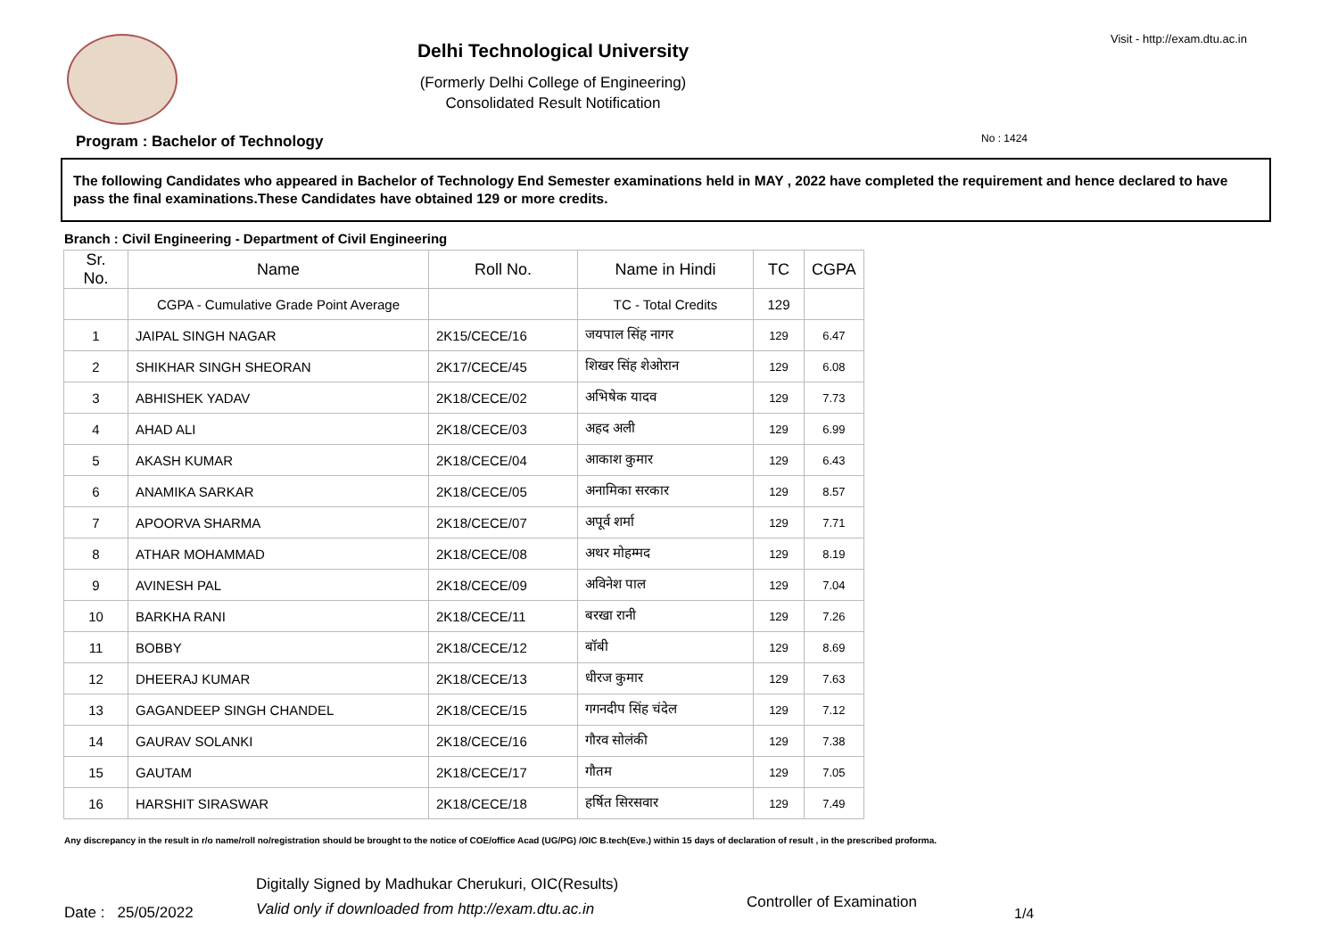Visit - http://exam.dtu.ac.in
Delhi Technological University
(Formerly Delhi College of Engineering)
Consolidated Result Notification
No : 1424
Program : Bachelor of Technology
The following Candidates who appeared in Bachelor of Technology End Semester examinations held in MAY , 2022 have completed the requirement and hence declared to have pass the final examinations.These Candidates have obtained 129 or more credits.
Branch : Civil Engineering - Department of Civil Engineering
| Sr. No. | Name | Roll No. | Name in Hindi | TC | CGPA |
| --- | --- | --- | --- | --- | --- |
| | CGPA - Cumulative Grade Point Average | | TC - Total Credits | 129 | |
| 1 | JAIPAL SINGH NAGAR | 2K15/CECE/16 | जयपाल सिंह नागर | 129 | 6.47 |
| 2 | SHIKHAR SINGH SHEORAN | 2K17/CECE/45 | शिखर सिंह शेओरान | 129 | 6.08 |
| 3 | ABHISHEK YADAV | 2K18/CECE/02 | अभिषेक यादव | 129 | 7.73 |
| 4 | AHAD ALI | 2K18/CECE/03 | अहद अली | 129 | 6.99 |
| 5 | AKASH KUMAR | 2K18/CECE/04 | आकाश कुमार | 129 | 6.43 |
| 6 | ANAMIKA SARKAR | 2K18/CECE/05 | अनामिका सरकार | 129 | 8.57 |
| 7 | APOORVA SHARMA | 2K18/CECE/07 | अपूर्व शर्मा | 129 | 7.71 |
| 8 | ATHAR MOHAMMAD | 2K18/CECE/08 | अथर मोहम्मद | 129 | 8.19 |
| 9 | AVINESH PAL | 2K18/CECE/09 | अविनेश पाल | 129 | 7.04 |
| 10 | BARKHA RANI | 2K18/CECE/11 | बरखा रानी | 129 | 7.26 |
| 11 | BOBBY | 2K18/CECE/12 | बॉबी | 129 | 8.69 |
| 12 | DHEERAJ KUMAR | 2K18/CECE/13 | धीरज कुमार | 129 | 7.63 |
| 13 | GAGANDEEP SINGH CHANDEL | 2K18/CECE/15 | गगनदीप सिंह चंदेल | 129 | 7.12 |
| 14 | GAURAV SOLANKI | 2K18/CECE/16 | गौरव सोलंकी | 129 | 7.38 |
| 15 | GAUTAM | 2K18/CECE/17 | गौतम | 129 | 7.05 |
| 16 | HARSHIT SIRASWAR | 2K18/CECE/18 | हर्षित सिरसवार | 129 | 7.49 |
Any discrepancy in the result in r/o name/roll no/registration should be brought to the notice of COE/office Acad (UG/PG) /OIC B.tech(Eve.) within 15 days of declaration of result , in the prescribed proforma.
Date : 25/05/2022
Digitally Signed by Madhukar Cherukuri, OIC(Results)
Valid only if downloaded from http://exam.dtu.ac.in
Controller of Examination
1/4